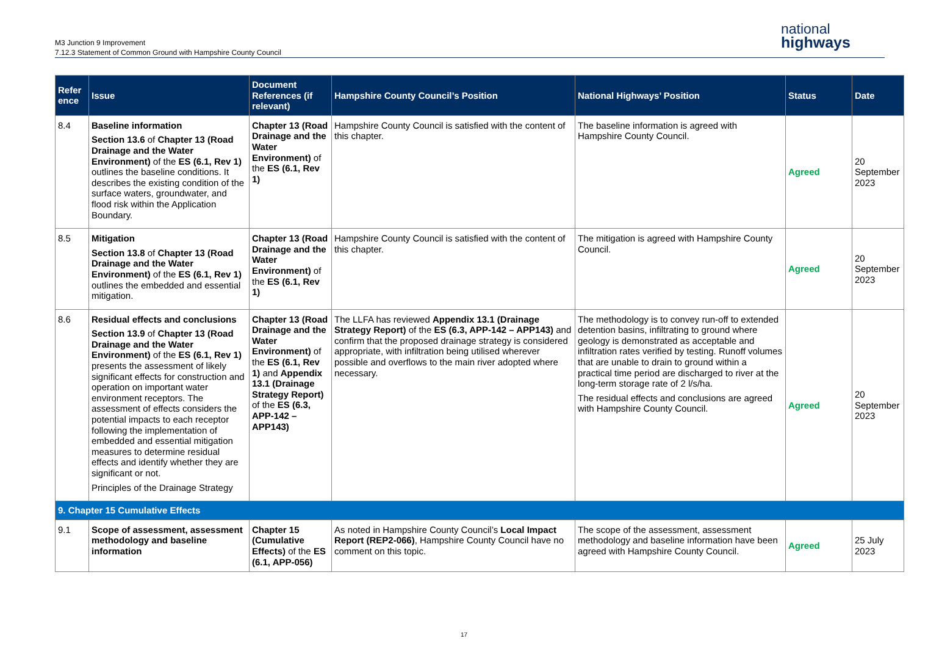M3 Junction 9 Improvement
7.12.3 Statement of Common Ground with Hampshire County Council
national
highways
| Refer ence | Issue | Document References (if relevant) | Hampshire County Council’s Position | National Highways’ Position | Status | Date |
| --- | --- | --- | --- | --- | --- | --- |
| 8.4 | Baseline information Section 13.6 of Chapter 13 (Road Drainage and the Water Environment) of the ES (6.1, Rev 1) outlines the baseline conditions. It describes the existing condition of the surface waters, groundwater, and flood risk within the Application Boundary. | Chapter 13 (Road Drainage and the Water Environment) of the ES (6.1, Rev 1) | Hampshire County Council is satisfied with the content of this chapter. | The baseline information is agreed with Hampshire County Council. | Agreed | 20 September 2023 |
| 8.5 | Mitigation Section 13.8 of Chapter 13 (Road Drainage and the Water Environment) of the ES (6.1, Rev 1) outlines the embedded and essential mitigation. | Chapter 13 (Road Drainage and the Water Environment) of the ES (6.1, Rev 1) | Hampshire County Council is satisfied with the content of this chapter. | The mitigation is agreed with Hampshire County Council. | Agreed | 20 September 2023 |
| 8.6 | Residual effects and conclusions Section 13.9 of Chapter 13 (Road Drainage and the Water Environment) of the ES (6.1, Rev 1) presents the assessment of likely significant effects for construction and operation on important water environment receptors. The assessment of effects considers the potential impacts to each receptor following the implementation of embedded and essential mitigation measures to determine residual effects and identify whether they are significant or not. Principles of the Drainage Strategy | Chapter 13 (Road Drainage and the Water Environment) of the ES (6.1, Rev 1) and Appendix 13.1 (Drainage Strategy Report) of the ES (6.3, APP-142 – APP143) | The LLFA has reviewed Appendix 13.1 (Drainage Strategy Report) of the ES (6.3, APP-142 – APP143) and confirm that the proposed drainage strategy is considered appropriate, with infiltration being utilised wherever possible and overflows to the main river adopted where necessary. | The methodology is to convey run-off to extended detention basins, infiltrating to ground where geology is demonstrated as acceptable and infiltration rates verified by testing. Runoff volumes that are unable to drain to ground within a practical time period are discharged to river at the long-term storage rate of 2 l/s/ha. The residual effects and conclusions are agreed with Hampshire County Council. | Agreed | 20 September 2023 |
| 9. Chapter 15 Cumulative Effects | | | | | | |
| 9.1 | Scope of assessment, assessment methodology and baseline information | Chapter 15 (Cumulative Effects) of the ES (6.1, APP-056) | As noted in Hampshire County Council’s Local Impact Report (REP2-066) , Hampshire County Council have no comment on this topic. | The scope of the assessment, assessment methodology and baseline information have been agreed with Hampshire County Council. | Agreed | 25 July 2023 |
17